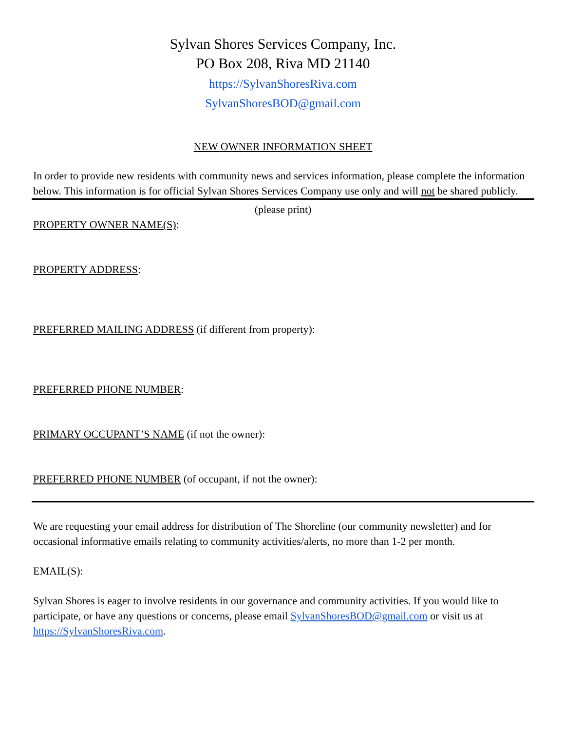Sylvan Shores Services Company, Inc.
PO Box 208, Riva MD 21140
https://SylvanShoresRiva.com
SylvanShoresBOD@gmail.com
NEW OWNER INFORMATION SHEET
In order to provide new residents with community news and services information, please complete the information below. This information is for official Sylvan Shores Services Company use only and will not be shared publicly.
(please print)
PROPERTY OWNER NAME(S):
PROPERTY ADDRESS:
PREFERRED MAILING ADDRESS (if different from property):
PREFERRED PHONE NUMBER:
PRIMARY OCCUPANT’S NAME (if not the owner):
PREFERRED PHONE NUMBER (of occupant, if not the owner):
We are requesting your email address for distribution of The Shoreline (our community newsletter) and for occasional informative emails relating to community activities/alerts, no more than 1-2 per month.
EMAIL(S):
Sylvan Shores is eager to involve residents in our governance and community activities. If you would like to participate, or have any questions or concerns, please email SylvanShoresBOD@gmail.com or visit us at https://SylvanShoresRiva.com.